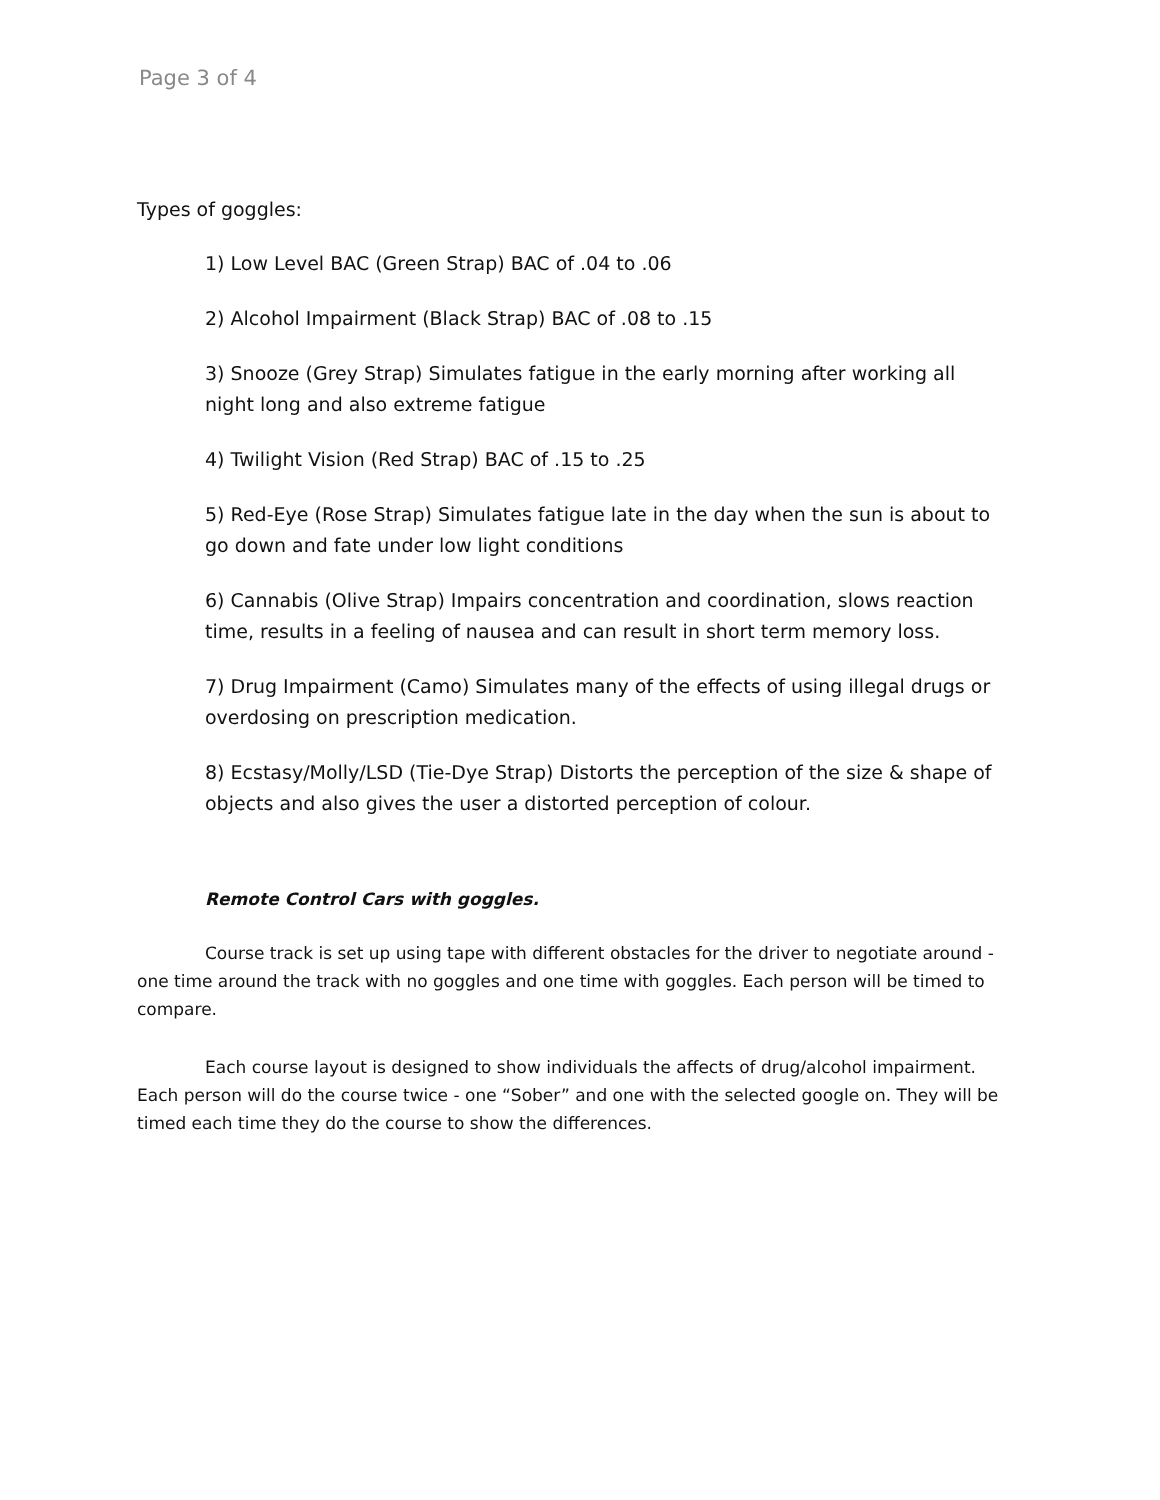Page 3 of 4
Types of goggles:
1) Low Level BAC (Green Strap) BAC of .04 to .06
2) Alcohol Impairment (Black Strap) BAC of .08 to .15
3) Snooze (Grey Strap) Simulates fatigue in the early morning after working all night long and also extreme fatigue
4) Twilight Vision (Red Strap) BAC of .15 to .25
5) Red-Eye (Rose Strap) Simulates fatigue late in the day when the sun is about to go down and fate under low light conditions
6) Cannabis (Olive Strap) Impairs concentration and coordination, slows reaction time, results in a feeling of nausea and can result in short term memory loss.
7) Drug Impairment (Camo) Simulates many of the effects of using illegal drugs or overdosing on prescription medication.
8) Ecstasy/Molly/LSD (Tie-Dye Strap) Distorts the perception of the size & shape of objects and also gives the user a distorted perception of colour.
Remote Control Cars with goggles.
Course track is set up using tape with different obstacles for the driver to negotiate around - one time around the track with no goggles and one time with goggles. Each person will be timed to compare.
Each course layout is designed to show individuals the affects of drug/alcohol impairment. Each person will do the course twice - one “Sober” and one with the selected google on. They will be timed each time they do the course to show the differences.